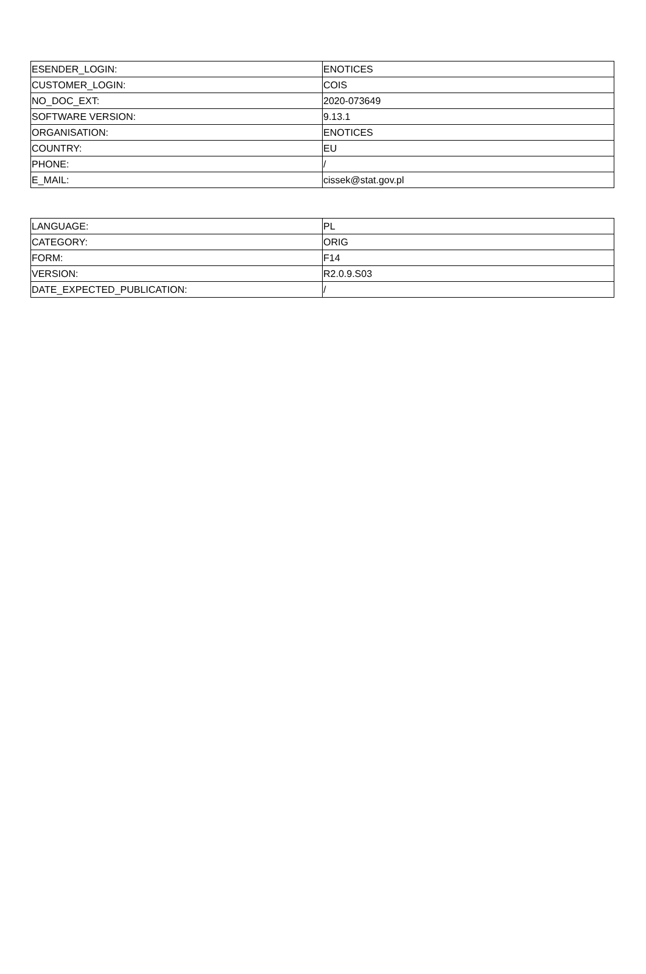| ESENDER_LOGIN: | ENOTICES |
| CUSTOMER_LOGIN: | COIS |
| NO_DOC_EXT: | 2020-073649 |
| SOFTWARE VERSION: | 9.13.1 |
| ORGANISATION: | ENOTICES |
| COUNTRY: | EU |
| PHONE: | / |
| E_MAIL: | cissek@stat.gov.pl |
| LANGUAGE: | PL |
| CATEGORY: | ORIG |
| FORM: | F14 |
| VERSION: | R2.0.9.S03 |
| DATE_EXPECTED_PUBLICATION: | / |